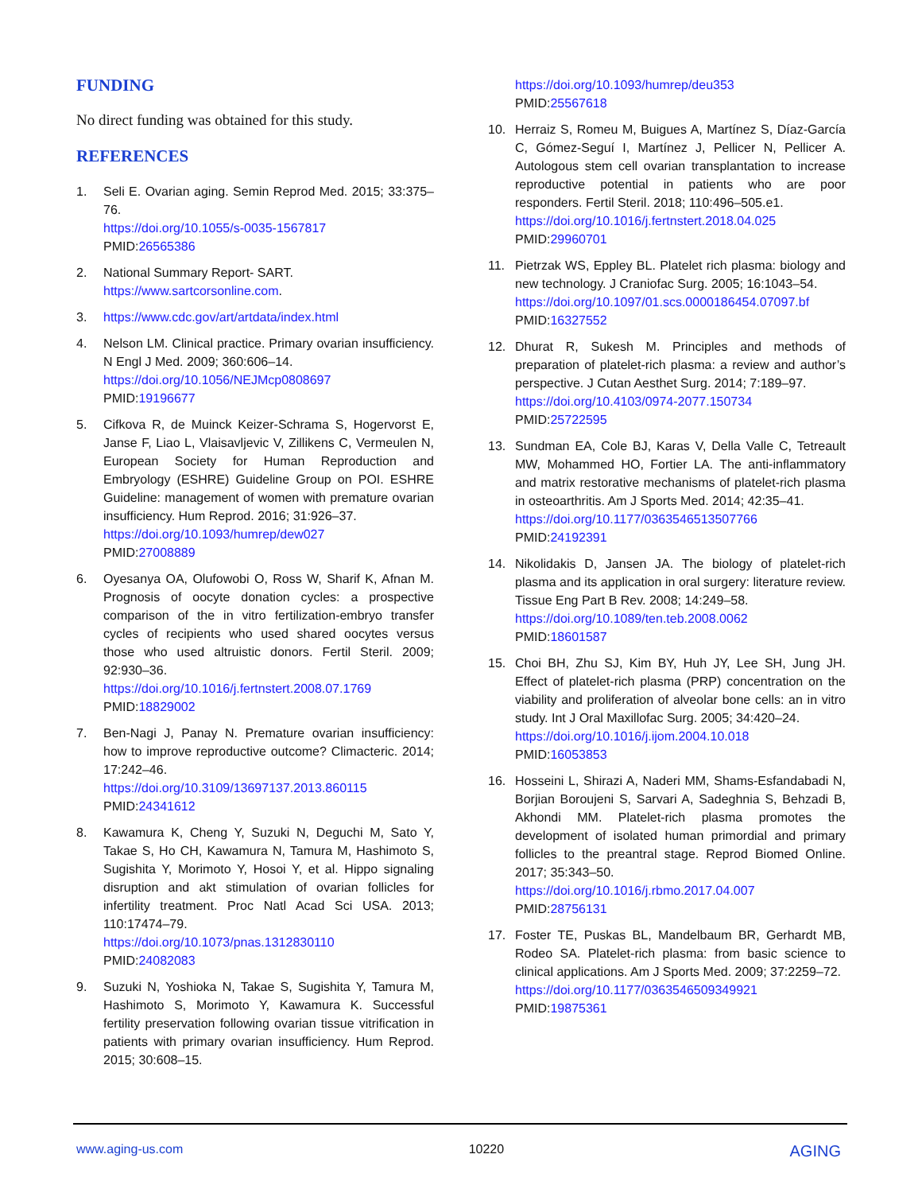FUNDING
No direct funding was obtained for this study.
REFERENCES
1. Seli E. Ovarian aging. Semin Reprod Med. 2015; 33:375–76.
https://doi.org/10.1055/s-0035-1567817
PMID:26565386
2. National Summary Report- SART.
https://www.sartcorsonline.com.
3. https://www.cdc.gov/art/artdata/index.html
4. Nelson LM. Clinical practice. Primary ovarian insufficiency. N Engl J Med. 2009; 360:606–14.
https://doi.org/10.1056/NEJMcp0808697
PMID:19196677
5. Cifkova R, de Muinck Keizer-Schrama S, Hogervorst E, Janse F, Liao L, Vlaisavljevic V, Zillikens C, Vermeulen N, European Society for Human Reproduction and Embryology (ESHRE) Guideline Group on POI. ESHRE Guideline: management of women with premature ovarian insufficiency. Hum Reprod. 2016; 31:926–37.
https://doi.org/10.1093/humrep/dew027
PMID:27008889
6. Oyesanya OA, Olufowobi O, Ross W, Sharif K, Afnan M. Prognosis of oocyte donation cycles: a prospective comparison of the in vitro fertilization-embryo transfer cycles of recipients who used shared oocytes versus those who used altruistic donors. Fertil Steril. 2009; 92:930–36.
https://doi.org/10.1016/j.fertnstert.2008.07.1769
PMID:18829002
7. Ben-Nagi J, Panay N. Premature ovarian insufficiency: how to improve reproductive outcome? Climacteric. 2014; 17:242–46.
https://doi.org/10.3109/13697137.2013.860115
PMID:24341612
8. Kawamura K, Cheng Y, Suzuki N, Deguchi M, Sato Y, Takae S, Ho CH, Kawamura N, Tamura M, Hashimoto S, Sugishita Y, Morimoto Y, Hosoi Y, et al. Hippo signaling disruption and akt stimulation of ovarian follicles for infertility treatment. Proc Natl Acad Sci USA. 2013; 110:17474–79.
https://doi.org/10.1073/pnas.1312830110
PMID:24082083
9. Suzuki N, Yoshioka N, Takae S, Sugishita Y, Tamura M, Hashimoto S, Morimoto Y, Kawamura K. Successful fertility preservation following ovarian tissue vitrification in patients with primary ovarian insufficiency. Hum Reprod. 2015; 30:608–15.
https://doi.org/10.1093/humrep/deu353
PMID:25567618
10. Herraiz S, Romeu M, Buigues A, Martínez S, Díaz-García C, Gómez-Seguí I, Martínez J, Pellicer N, Pellicer A. Autologous stem cell ovarian transplantation to increase reproductive potential in patients who are poor responders. Fertil Steril. 2018; 110:496–505.e1.
https://doi.org/10.1016/j.fertnstert.2018.04.025
PMID:29960701
11. Pietrzak WS, Eppley BL. Platelet rich plasma: biology and new technology. J Craniofac Surg. 2005; 16:1043–54.
https://doi.org/10.1097/01.scs.0000186454.07097.bf
PMID:16327552
12. Dhurat R, Sukesh M. Principles and methods of preparation of platelet-rich plasma: a review and author’s perspective. J Cutan Aesthet Surg. 2014; 7:189–97.
https://doi.org/10.4103/0974-2077.150734
PMID:25722595
13. Sundman EA, Cole BJ, Karas V, Della Valle C, Tetreault MW, Mohammed HO, Fortier LA. The anti-inflammatory and matrix restorative mechanisms of platelet-rich plasma in osteoarthritis. Am J Sports Med. 2014; 42:35–41.
https://doi.org/10.1177/0363546513507766
PMID:24192391
14. Nikolidakis D, Jansen JA. The biology of platelet-rich plasma and its application in oral surgery: literature review. Tissue Eng Part B Rev. 2008; 14:249–58.
https://doi.org/10.1089/ten.teb.2008.0062
PMID:18601587
15. Choi BH, Zhu SJ, Kim BY, Huh JY, Lee SH, Jung JH. Effect of platelet-rich plasma (PRP) concentration on the viability and proliferation of alveolar bone cells: an in vitro study. Int J Oral Maxillofac Surg. 2005; 34:420–24.
https://doi.org/10.1016/j.ijom.2004.10.018
PMID:16053853
16. Hosseini L, Shirazi A, Naderi MM, Shams-Esfandabadi N, Borjian Boroujeni S, Sarvari A, Sadeghnia S, Behzadi B, Akhondi MM. Platelet-rich plasma promotes the development of isolated human primordial and primary follicles to the preantral stage. Reprod Biomed Online. 2017; 35:343–50.
https://doi.org/10.1016/j.rbmo.2017.04.007
PMID:28756131
17. Foster TE, Puskas BL, Mandelbaum BR, Gerhardt MB, Rodeo SA. Platelet-rich plasma: from basic science to clinical applications. Am J Sports Med. 2009; 37:2259–72.
https://doi.org/10.1177/0363546509349921
PMID:19875361
www.aging-us.com 10220 AGING